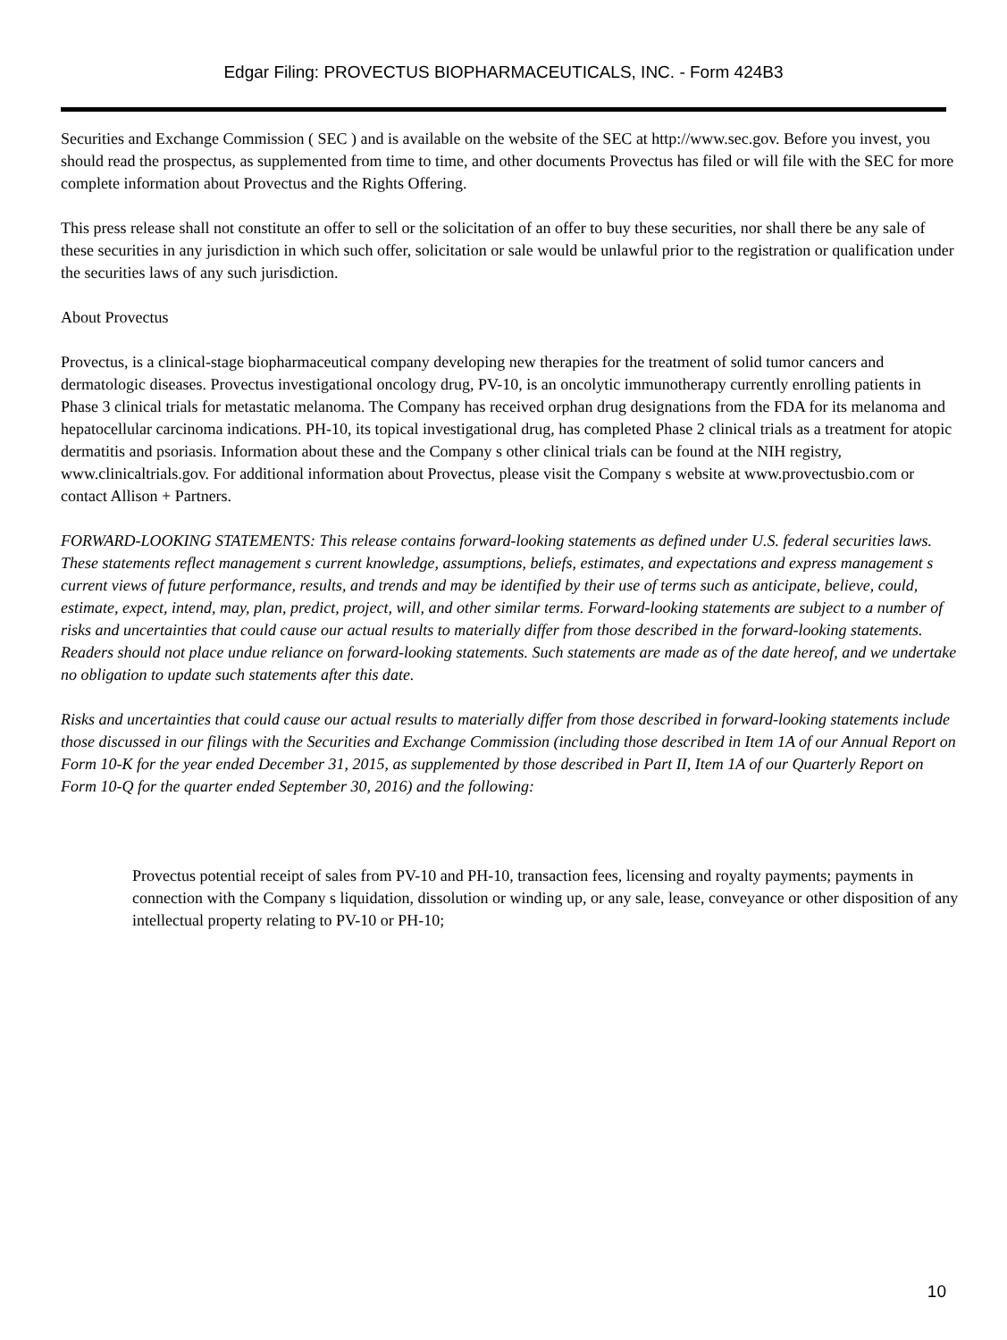Edgar Filing: PROVECTUS BIOPHARMACEUTICALS, INC. - Form 424B3
Securities and Exchange Commission ( SEC ) and is available on the website of the SEC at http://www.sec.gov. Before you invest, you should read the prospectus, as supplemented from time to time, and other documents Provectus has filed or will file with the SEC for more complete information about Provectus and the Rights Offering.
This press release shall not constitute an offer to sell or the solicitation of an offer to buy these securities, nor shall there be any sale of these securities in any jurisdiction in which such offer, solicitation or sale would be unlawful prior to the registration or qualification under the securities laws of any such jurisdiction.
About Provectus
Provectus, is a clinical-stage biopharmaceutical company developing new therapies for the treatment of solid tumor cancers and dermatologic diseases. Provectus investigational oncology drug, PV-10, is an oncolytic immunotherapy currently enrolling patients in Phase 3 clinical trials for metastatic melanoma. The Company has received orphan drug designations from the FDA for its melanoma and hepatocellular carcinoma indications. PH-10, its topical investigational drug, has completed Phase 2 clinical trials as a treatment for atopic dermatitis and psoriasis. Information about these and the Company s other clinical trials can be found at the NIH registry, www.clinicaltrials.gov. For additional information about Provectus, please visit the Company s website at www.provectusbio.com or contact Allison + Partners.
FORWARD-LOOKING STATEMENTS: This release contains forward-looking statements as defined under U.S. federal securities laws. These statements reflect management s current knowledge, assumptions, beliefs, estimates, and expectations and express management s current views of future performance, results, and trends and may be identified by their use of terms such as anticipate, believe, could, estimate, expect, intend, may, plan, predict, project, will, and other similar terms. Forward-looking statements are subject to a number of risks and uncertainties that could cause our actual results to materially differ from those described in the forward-looking statements. Readers should not place undue reliance on forward-looking statements. Such statements are made as of the date hereof, and we undertake no obligation to update such statements after this date.
Risks and uncertainties that could cause our actual results to materially differ from those described in forward-looking statements include those discussed in our filings with the Securities and Exchange Commission (including those described in Item 1A of our Annual Report on Form 10-K for the year ended December 31, 2015, as supplemented by those described in Part II, Item 1A of our Quarterly Report on Form 10-Q for the quarter ended September 30, 2016) and the following:
Provectus potential receipt of sales from PV-10 and PH-10, transaction fees, licensing and royalty payments; payments in connection with the Company s liquidation, dissolution or winding up, or any sale, lease, conveyance or other disposition of any intellectual property relating to PV-10 or PH-10;
10